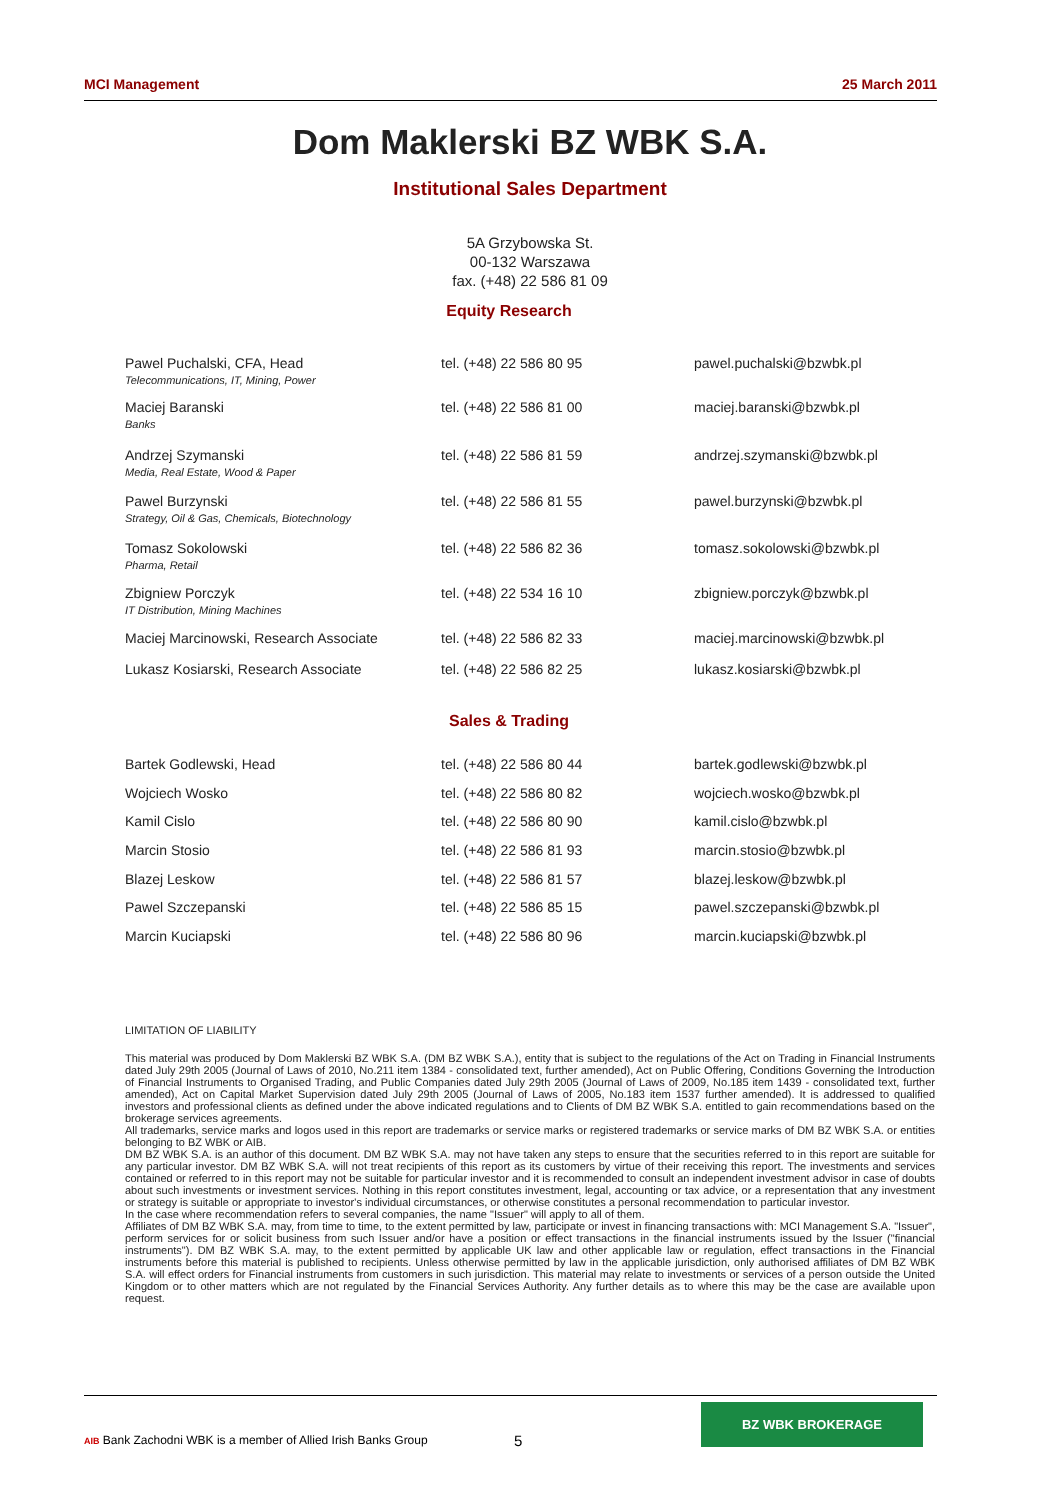MCI Management 25 March 2011
Dom Maklerski BZ WBK S.A.
Institutional Sales Department
5A Grzybowska St.
00-132 Warszawa
fax. (+48) 22 586 81 09
Equity Research
| Pawel Puchalski, CFA, Head Telecommunications, IT, Mining, Power | tel. (+48) 22 586 80 95 | pawel.puchalski@bzwbk.pl |
| Maciej Baranski Banks | tel. (+48) 22 586 81 00 | maciej.baranski@bzwbk.pl |
| Andrzej Szymanski Media, Real Estate, Wood & Paper | tel. (+48) 22 586 81 59 | andrzej.szymanski@bzwbk.pl |
| Pawel Burzynski Strategy, Oil & Gas, Chemicals, Biotechnology | tel. (+48) 22 586 81 55 | pawel.burzynski@bzwbk.pl |
| Tomasz Sokolowski Pharma, Retail | tel. (+48) 22 586 82 36 | tomasz.sokolowski@bzwbk.pl |
| Zbigniew Porczyk IT Distribution, Mining Machines | tel. (+48) 22 534 16 10 | zbigniew.porczyk@bzwbk.pl |
| Maciej Marcinowski, Research Associate | tel. (+48) 22 586 82 33 | maciej.marcinowski@bzwbk.pl |
| Lukasz Kosiarski, Research Associate | tel. (+48) 22 586 82 25 | lukasz.kosiarski@bzwbk.pl |
Sales & Trading
| Bartek Godlewski, Head | tel. (+48) 22 586 80 44 | bartek.godlewski@bzwbk.pl |
| Wojciech Wosko | tel. (+48) 22 586 80 82 | wojciech.wosko@bzwbk.pl |
| Kamil Cislo | tel. (+48) 22 586 80 90 | kamil.cislo@bzwbk.pl |
| Marcin Stosio | tel. (+48) 22 586 81 93 | marcin.stosio@bzwbk.pl |
| Blazej Leskow | tel. (+48) 22 586 81 57 | blazej.leskow@bzwbk.pl |
| Pawel Szczepanski | tel. (+48) 22 586 85 15 | pawel.szczepanski@bzwbk.pl |
| Marcin Kuciapski | tel. (+48) 22 586 80 96 | marcin.kuciapski@bzwbk.pl |
LIMITATION OF LIABILITY
This material was produced by Dom Maklerski BZ WBK S.A. (DM BZ WBK S.A.), entity that is subject to the regulations of the Act on Trading in Financial Instruments dated July 29th 2005 (Journal of Laws of 2010, No.211 item 1384 - consolidated text, further amended), Act on Public Offering, Conditions Governing the Introduction of Financial Instruments to Organised Trading, and Public Companies dated July 29th 2005 (Journal of Laws of 2009, No.185 item 1439 - consolidated text, further amended), Act on Capital Market Supervision dated July 29th 2005 (Journal of Laws of 2005, No.183 item 1537 further amended). It is addressed to qualified investors and professional clients as defined under the above indicated regulations and to Clients of DM BZ WBK S.A. entitled to gain recommendations based on the brokerage services agreements.
All trademarks, service marks and logos used in this report are trademarks or service marks or registered trademarks or service marks of DM BZ WBK S.A. or entities belonging to BZ WBK or AIB.
DM BZ WBK S.A. is an author of this document. DM BZ WBK S.A. may not have taken any steps to ensure that the securities referred to in this report are suitable for any particular investor. DM BZ WBK S.A. will not treat recipients of this report as its customers by virtue of their receiving this report. The investments and services contained or referred to in this report may not be suitable for particular investor and it is recommended to consult an independent investment advisor in case of doubts about such investments or investment services. Nothing in this report constitutes investment, legal, accounting or tax advice, or a representation that any investment or strategy is suitable or appropriate to investor's individual circumstances, or otherwise constitutes a personal recommendation to particular investor.
In the case where recommendation refers to several companies, the name "Issuer" will apply to all of them.
Affiliates of DM BZ WBK S.A. may, from time to time, to the extent permitted by law, participate or invest in financing transactions with: MCI Management S.A. "Issuer", perform services for or solicit business from such Issuer and/or have a position or effect transactions in the financial instruments issued by the Issuer ("financial instruments"). DM BZ WBK S.A. may, to the extent permitted by applicable UK law and other applicable law or regulation, effect transactions in the Financial instruments before this material is published to recipients. Unless otherwise permitted by law in the applicable jurisdiction, only authorised affiliates of DM BZ WBK S.A. will effect orders for Financial instruments from customers in such jurisdiction. This material may relate to investments or services of a person outside the United Kingdom or to other matters which are not regulated by the Financial Services Authority. Any further details as to where this may be the case are available upon request.
AIB Bank Zachodni WBK is a member of Allied Irish Banks Group
5
BZ WBK BROKERAGE